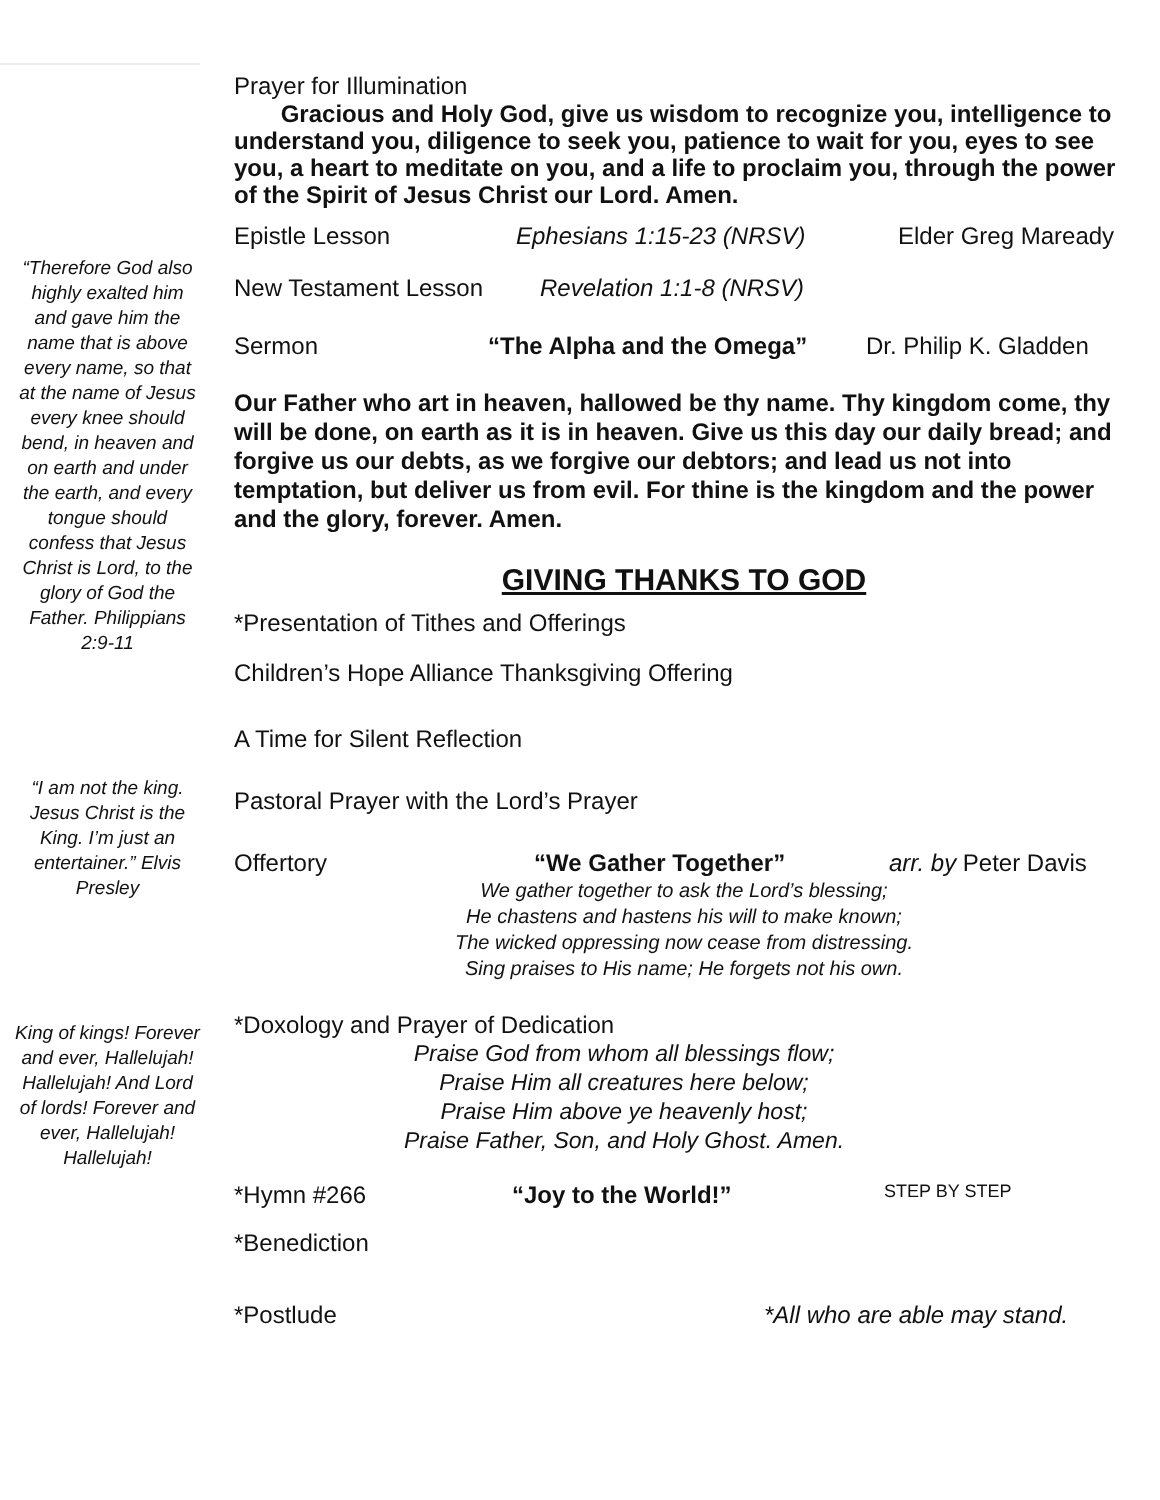“Therefore God also highly exalted him and gave him the name that is above every name, so that at the name of Jesus every knee should bend, in heaven and on earth and under the earth, and every tongue should confess that Jesus Christ is Lord, to the glory of God the Father. Philippians 2:9-11
“I am not the king. Jesus Christ is the King. I’m just an entertainer.” Elvis Presley
King of kings! Forever and ever, Hallelujah! Hallelujah! And Lord of lords! Forever and ever, Hallelujah! Hallelujah!
Prayer for Illumination
Gracious and Holy God, give us wisdom to recognize you, intelligence to understand you, diligence to seek you, patience to wait for you, eyes to see you, a heart to meditate on you, and a life to proclaim you, through the power of the Spirit of Jesus Christ our Lord. Amen.
Epistle Lesson Ephesians 1:15-23 (NRSV) Elder Greg Maready
New Testament Lesson Revelation 1:1-8 (NRSV)
Sermon “The Alpha and the Omega” Dr. Philip K. Gladden
Our Father who art in heaven, hallowed be thy name. Thy kingdom come, thy will be done, on earth as it is in heaven. Give us this day our daily bread; and forgive us our debts, as we forgive our debtors; and lead us not into temptation, but deliver us from evil. For thine is the kingdom and the power and the glory, forever. Amen.
GIVING THANKS TO GOD
*Presentation of Tithes and Offerings
Children’s Hope Alliance Thanksgiving Offering
A Time for Silent Reflection
Pastoral Prayer with the Lord’s Prayer
Offertory “We Gather Together” arr. by Peter Davis
We gather together to ask the Lord’s blessing;
He chastens and hastens his will to make known;
The wicked oppressing now cease from distressing.
Sing praises to His name; He forgets not his own.
*Doxology and Prayer of Dedication
Praise God from whom all blessings flow;
Praise Him all creatures here below;
Praise Him above ye heavenly host;
Praise Father, Son, and Holy Ghost. Amen.
*Hymn #266 “Joy to the World!” STEP BY STEP
*Benediction
*Postlude *All who are able may stand.